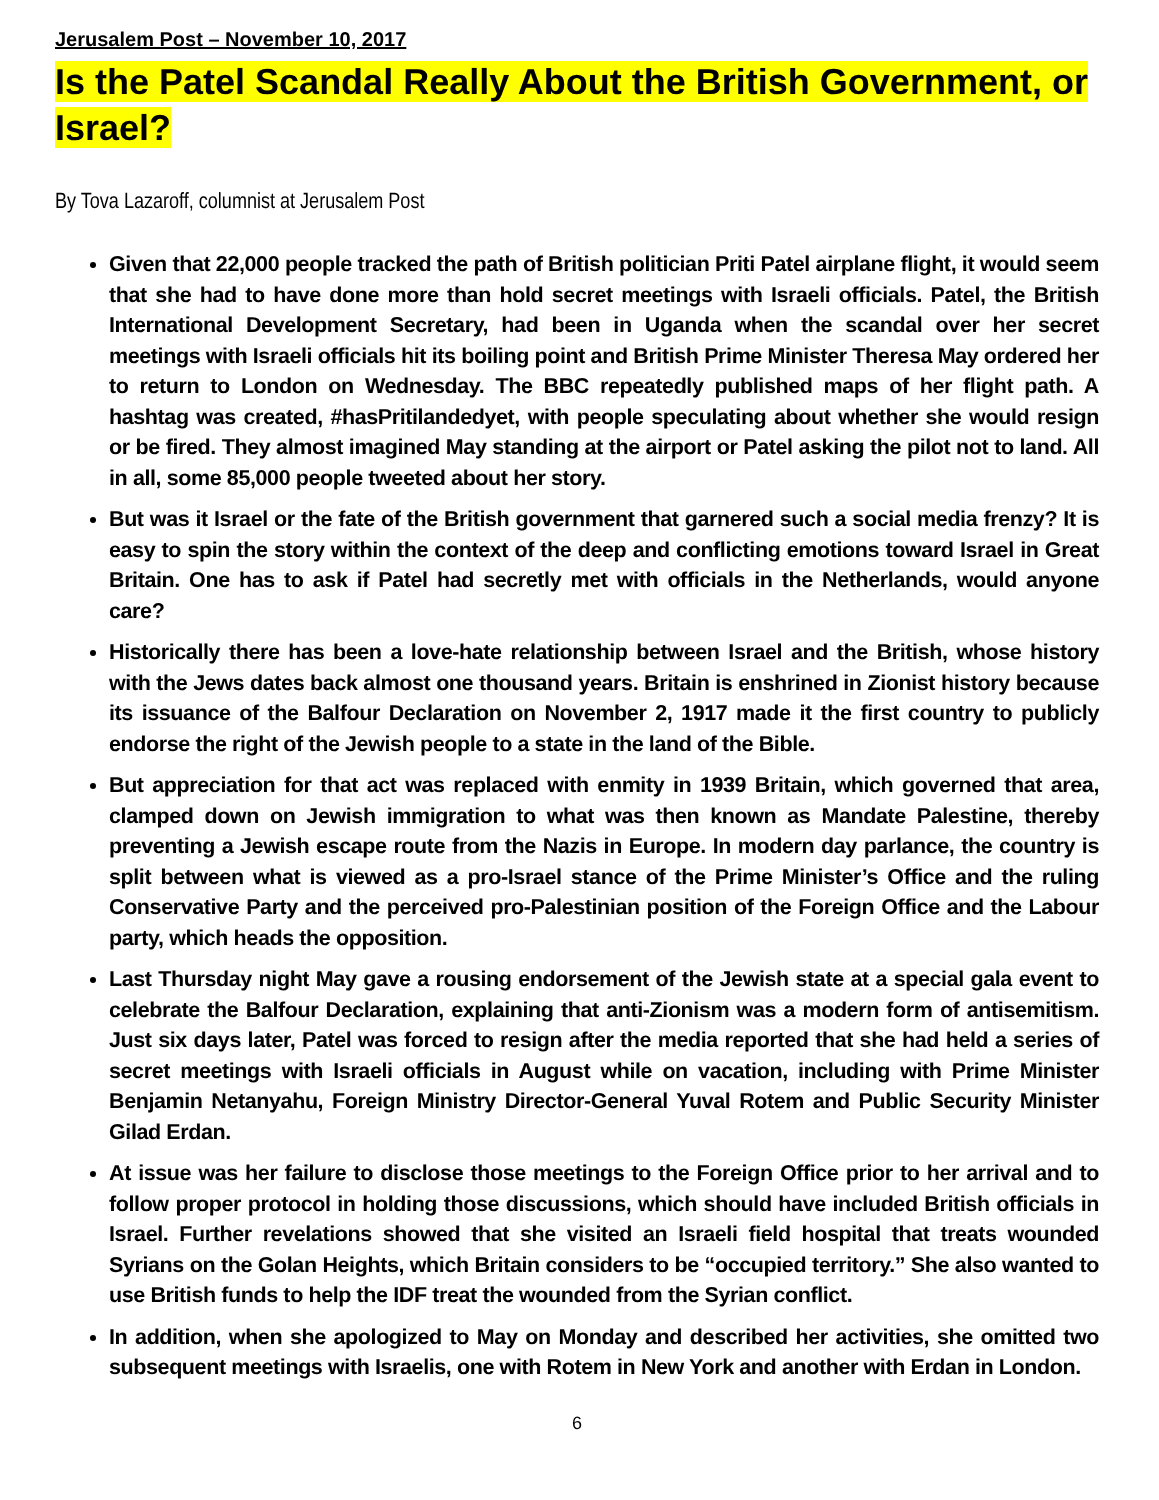Jerusalem Post – November 10, 2017
Is the Patel Scandal Really About the British Government, or Israel?
By Tova Lazaroff, columnist at Jerusalem Post
Given that 22,000 people tracked the path of British politician Priti Patel airplane flight, it would seem that she had to have done more than hold secret meetings with Israeli officials. Patel, the British International Development Secretary, had been in Uganda when the scandal over her secret meetings with Israeli officials hit its boiling point and British Prime Minister Theresa May ordered her to return to London on Wednesday. The BBC repeatedly published maps of her flight path. A hashtag was created, #hasPritilandedyet, with people speculating about whether she would resign or be fired. They almost imagined May standing at the airport or Patel asking the pilot not to land. All in all, some 85,000 people tweeted about her story.
But was it Israel or the fate of the British government that garnered such a social media frenzy? It is easy to spin the story within the context of the deep and conflicting emotions toward Israel in Great Britain. One has to ask if Patel had secretly met with officials in the Netherlands, would anyone care?
Historically there has been a love-hate relationship between Israel and the British, whose history with the Jews dates back almost one thousand years. Britain is enshrined in Zionist history because its issuance of the Balfour Declaration on November 2, 1917 made it the first country to publicly endorse the right of the Jewish people to a state in the land of the Bible.
But appreciation for that act was replaced with enmity in 1939 Britain, which governed that area, clamped down on Jewish immigration to what was then known as Mandate Palestine, thereby preventing a Jewish escape route from the Nazis in Europe. In modern day parlance, the country is split between what is viewed as a pro-Israel stance of the Prime Minister’s Office and the ruling Conservative Party and the perceived pro-Palestinian position of the Foreign Office and the Labour party, which heads the opposition.
Last Thursday night May gave a rousing endorsement of the Jewish state at a special gala event to celebrate the Balfour Declaration, explaining that anti-Zionism was a modern form of antisemitism. Just six days later, Patel was forced to resign after the media reported that she had held a series of secret meetings with Israeli officials in August while on vacation, including with Prime Minister Benjamin Netanyahu, Foreign Ministry Director-General Yuval Rotem and Public Security Minister Gilad Erdan.
At issue was her failure to disclose those meetings to the Foreign Office prior to her arrival and to follow proper protocol in holding those discussions, which should have included British officials in Israel. Further revelations showed that she visited an Israeli field hospital that treats wounded Syrians on the Golan Heights, which Britain considers to be “occupied territory.” She also wanted to use British funds to help the IDF treat the wounded from the Syrian conflict.
In addition, when she apologized to May on Monday and described her activities, she omitted two subsequent meetings with Israelis, one with Rotem in New York and another with Erdan in London.
6